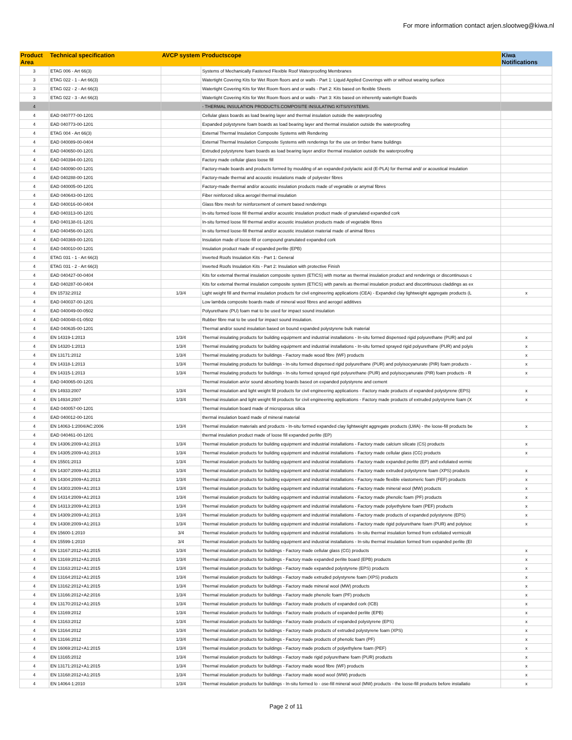For more information contact arjen.slootweg@kiwa.nl
| Product Area | Technical specification | AVCP system | Productscope | Kiwa Notifications |
| --- | --- | --- | --- | --- |
| 3 | ETAG 006 - Art 66(3) | | Systems of Mechanically Fastened Flexible Roof Waterproofing Membranes | |
| 3 | ETAG 022 - 1 - Art 66(3) | | Watertight Covering Kits for Wet Room floors and or walls - Part 1: Liquid Applied Coverings with or without wearing surface | |
| 3 | ETAG 022 - 2 - Art 66(3) | | Watertight Covering Kits for Wet Room floors and or walls - Part 2: Kits based on flexible Sheets | |
| 3 | ETAG 022 - 3 - Art 66(3) | | Watertight Covering Kits for Wet Room floors and or walls - Part 3: Kits based on inherently watertight Boards | |
| 4 | | | - THERMAL INSULATION PRODUCTS.COMPOSITE INSULATING KITS/SYSTEMS. | |
| 4 | EAD 040777-00-1201 | | Cellular glass boards as load bearing layer and thermal insulation outside the waterproofing | |
| 4 | EAD 040773-00-1201 | | Expanded polystyrene foam boards as load bearing layer and thermal insulation outside the waterproofing | |
| 4 | ETAG 004 - Art 66(3) | | External Thermal Insulation Composite Systems with Rendering | |
| 4 | EAD 040089-00-0404 | | External Thermal Insulation Composite Systems with renderings for the use on timber frame buildings | |
| 4 | EAD 040650-00-1201 | | Extruded polystyrene foam boards as load bearing layer and/or thermal insulation outside the waterproofing | |
| 4 | EAD 040394-00-1201 | | Factory made cellular glass loose fill | |
| 4 | EAD 040090-00-1201 | | Factory-made boards and products formed by moulding of an expanded polylactic acid (E-PLA) for thermal and/ or acoustical insulation | |
| 4 | EAD 040288-00-1201 | | Factory-made thermal and acoustic insulations made of polyester fibres | |
| 4 | EAD 040005-00-1201 | | Factory-made thermal and/or acoustic insulation products made of vegetable or anymal fibres | |
| 4 | EAD 040643-00-1201 | | Fiber reinforced silica aerogel thermal insulation | |
| 4 | EAD 040016-00-0404 | | Glass fibre mesh for reinforcement of cement based renderings | |
| 4 | EAD 040313-00-1201 | | In-situ formed loose fill thermal and/or acoustic insulation product made of granulated expanded cork | |
| 4 | EAD 040138-01-1201 | | In-situ formed loose fill thermal and/or acoustic insulation products made of vegetable fibres | |
| 4 | EAD 040456-00-1201 | | In-situ formed loose-fill thermal and/or acoustic insulation material made of animal fibres | |
| 4 | EAD 040369-00-1201 | | Insulation made of loose-fill or compound granulated expanded cork | |
| 4 | EAD 040010-00-1201 | | Insulation product made of expanded perlite (EPB) | |
| 4 | ETAG 031 - 1 - Art 66(3) | | Inverted Roofs Insulation Kits - Part 1: General | |
| 4 | ETAG 031 - 2 - Art 66(3) | | Inverted Roofs Insulation Kits - Part 2: Insulation with protective Finish | |
| 4 | EAD 040427-00-0404 | | Kits for external thermal insulation composite system (ETICS) with mortar as thermal insulation product and renderings or discontinuous c | |
| 4 | EAD 040287-00-0404 | | Kits for external thermal insulation composite system (ETICS) with panels as thermal insulation product and discontinuous claddings as ex | |
| 4 | EN 15732:2012 | 1/3/4 | Light weight fill and thermal insulation products for civil engineering applications (CEA) - Expanded clay lightweight aggregate products (L | x |
| 4 | EAD 040037-00-1201 | | Low lambda composite boards made of mineral wool fibres and aerogel additives | |
| 4 | EAD 040049-00-0502 | | Polyurethane (PU) foam mat to be used for impact sound insulation | |
| 4 | EAD 040048-01-0502 | | Rubber fibre mat to be used for impact sound insulation. | |
| 4 | EAD 040635-00-1201 | | Thermal and/or sound insulation based on bound expanded polystyrene bulk material | |
| 4 | EN 14319-1:2013 | 1/3/4 | Thermal insulating products for building equipment and industrial installations - In-situ formed dispensed rigid polyurethane (PUR) and pol | x |
| 4 | EN 14320-1:2013 | 1/3/4 | Thermal insulating products for building equipment and industrial installations - In-situ formed sprayed rigid polyurethane (PUR) and polyis | x |
| 4 | EN 13171:2012 | 1/3/4 | Thermal insulating products for buildings - Factory made wood fibre (WF) products | x |
| 4 | EN 14318-1:2013 | 1/3/4 | Thermal insulating products for buildings - In-situ formed dispensed rigid polyurethane (PUR) and polyisocyanurate (PIR) foam products - | x |
| 4 | EN 14315-1:2013 | 1/3/4 | Thermal insulating products for buildings - In-situ formed sprayed rigid polyurethane (PUR) and polyisocyanurate (PIR) foam products - R | x |
| 4 | EAD 040065-00-1201 | | Thermal insulation an/or sound absorbing boards based on expanded polystyrene and cement | |
| 4 | EN 14933:2007 | 1/3/4 | Thermal insulation and light weight fill products for civil engineering applications - Factory made products of expanded polystyrene (EPS) | x |
| 4 | EN 14934:2007 | 1/3/4 | Thermal insulation and light weight fill products for civil engineering applications - Factory made products of extruded polystyrene foam (X | x |
| 4 | EAD 040057-00-1201 | | Thermal insulation board made of microporous silica | |
| 4 | EAD 040012-00-1201 | | thermal insulation board made of mineral material | |
| 4 | EN 14063-1:2004/AC:2006 | 1/3/4 | Thermal insulation materials and products - In-situ formed expanded clay lightweight aggregate products (LWA) - the loose-fill products be | x |
| 4 | EAD 040461-00-1201 | | thermal insulation product made of loose fill expanded perlite (EP) | |
| 4 | EN 14306:2009+A1:2013 | 1/3/4 | Thermal insulation products for building equipment and industrial installations - Factory made calcium silicate (CS) products | x |
| 4 | EN 14305:2009+A1:2013 | 1/3/4 | Thermal insulation products for building equipment and industrial installations - Factory made cellular glass (CG) products | x |
| 4 | EN 15501:2013 | 1/3/4 | Thermal insulation products for building equipment and industrial installations - Factory made expanded perlite (EP) and exfoliated vermic | |
| 4 | EN 14307:2009+A1:2013 | 1/3/4 | Thermal insulation products for building equipment and industrial installations - Factory made extruded polystyrene foam (XPS) products | x |
| 4 | EN 14304:2009+A1:2013 | 1/3/4 | Thermal insulation products for building equipment and industrial installations - Factory made flexible elastomeric foam (FEF) products | x |
| 4 | EN 14303:2009+A1:2013 | 1/3/4 | Thermal insulation products for building equipment and industrial installations - Factory made mineral wool (MW) products | x |
| 4 | EN 14314:2009+A1:2013 | 1/3/4 | Thermal insulation products for building equipment and industrial installations - Factory made phenolic foam (PF) products | x |
| 4 | EN 14313:2009+A1:2013 | 1/3/4 | Thermal insulation products for building equipment and industrial installations - Factory made polyethylene foam (PEF) products | x |
| 4 | EN 14309:2009+A1:2013 | 1/3/4 | Thermal insulation products for building equipment and industrial installations - Factory made products of expanded polystyrene (EPS) | x |
| 4 | EN 14308:2009+A1:2013 | 1/3/4 | Thermal insulation products for building equipment and industrial installations - Factory made rigid polyurethane foam (PUR) and polyisoc | x |
| 4 | EN 15600-1:2010 | 3/4 | Thermal insulation products for building equipment and industrial installations - In-situ thermal insulation formed from exfoliated vermiculit | |
| 4 | EN 15599-1:2010 | 3/4 | Thermal insulation products for building equipment and industrial installations - In-situ thermal insulation formed from expanded perlite (EI | |
| 4 | EN 13167:2012+A1:2015 | 1/3/4 | Thermal insulation products for buildings - Factory made cellular glass (CG) products | x |
| 4 | EN 13169:2012+A1:2015 | 1/3/4 | Thermal insulation products for buildings - Factory made expanded perlite board (EPB) products | x |
| 4 | EN 13163:2012+A1:2015 | 1/3/4 | Thermal insulation products for buildings - Factory made expanded polystyrene (EPS) products | x |
| 4 | EN 13164:2012+A1:2015 | 1/3/4 | Thermal insulation products for buildings - Factory made extruded polystyrene foam (XPS) products | x |
| 4 | EN 13162:2012+A1:2015 | 1/3/4 | Thermal insulation products for buildings - Factory made mineral wool (MW) products | x |
| 4 | EN 13166:2012+A2:2016 | 1/3/4 | Thermal insulation products for buildings - Factory made phenolic foam (PF) products | x |
| 4 | EN 13170:2012+A1:2015 | 1/3/4 | Thermal insulation products for buildings - Factory made products of expanded cork (ICB) | x |
| 4 | EN 13169:2012 | 1/3/4 | Thermal insulation products for buildings - Factory made products of expanded perlite (EPB) | x |
| 4 | EN 13163:2012 | 1/3/4 | Thermal insulation products for buildings - Factory made products of expanded polystyrene (EPS) | x |
| 4 | EN 13164:2012 | 1/3/4 | Thermal insulation products for buildings - Factory made products of extruded polystyrene foam (XPS) | x |
| 4 | EN 13166:2012 | 1/3/4 | Thermal insulation products for buildings - Factory made products of phenolic foam (PF) | x |
| 4 | EN 16069:2012+A1:2015 | 1/3/4 | Thermal insulation products for buildings - Factory made products of polyethylene foam (PEF) | x |
| 4 | EN 13165:2012 | 1/3/4 | Thermal insulation products for buildings - Factory made rigid polyurethane foam (PUR) products | x |
| 4 | EN 13171:2012+A1:2015 | 1/3/4 | Thermal insulation products for buildings - Factory made wood fibre (WF) products | x |
| 4 | EN 13168:2012+A1:2015 | 1/3/4 | Thermal insulation products for buildings - Factory made wood wool (WW) products | x |
| 4 | EN 14064-1:2010 | 1/3/4 | Thermal insulation products for buildings - In-situ formed lo - ose-fill mineral wool (MW) products - the loose-fill products before installatio | x |
Page 2 of 11